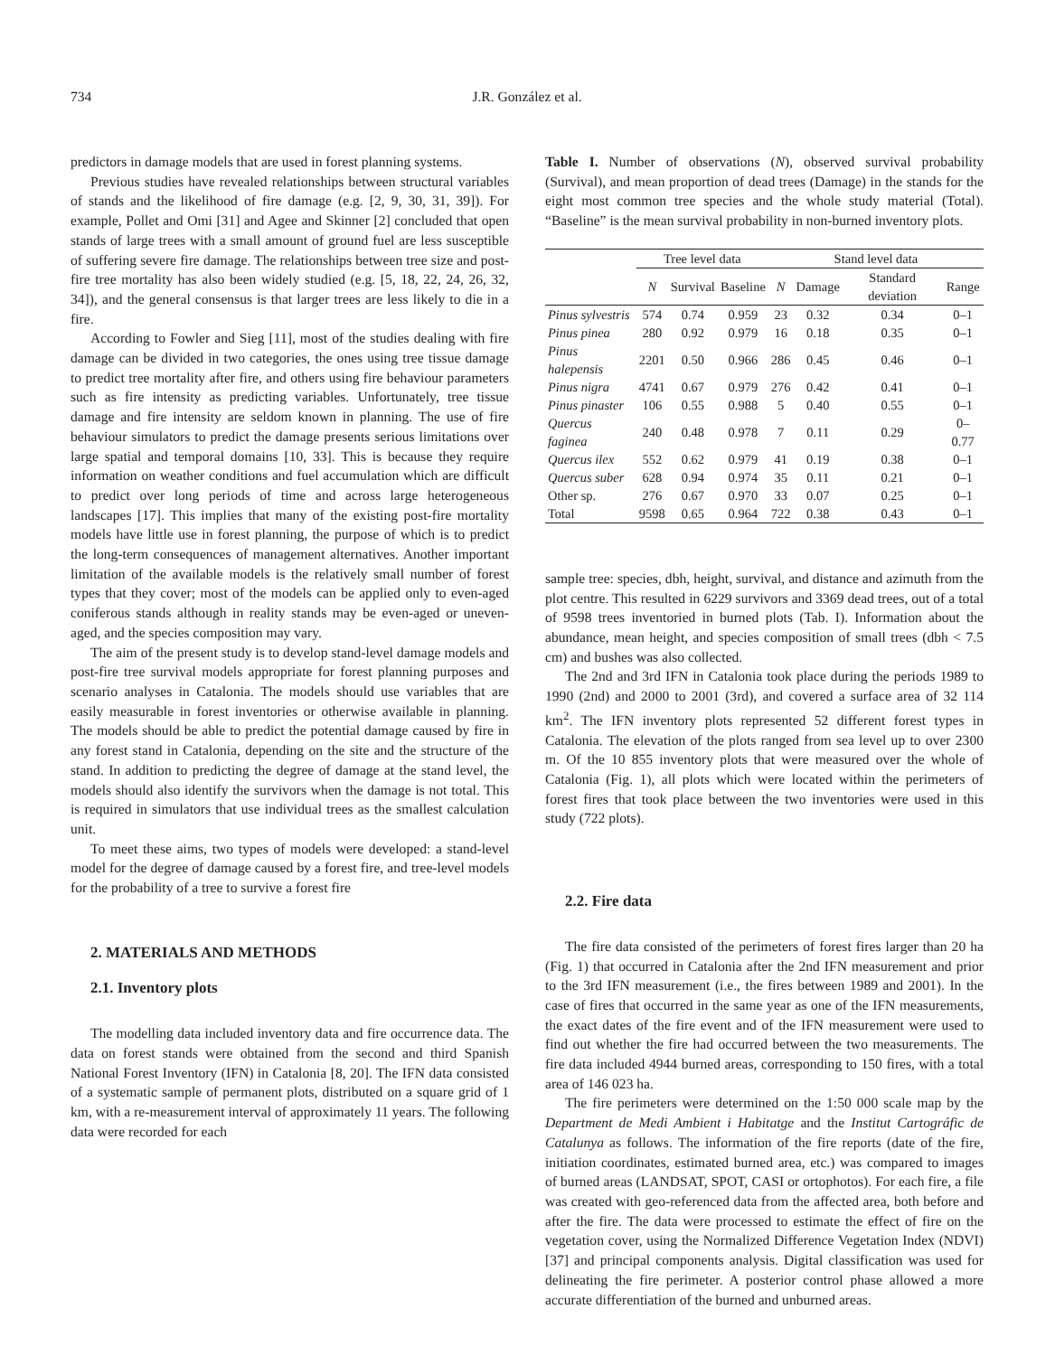734 J.R. González et al.
predictors in damage models that are used in forest planning systems.
Previous studies have revealed relationships between structural variables of stands and the likelihood of fire damage (e.g. [2, 9, 30, 31, 39]). For example, Pollet and Omi [31] and Agee and Skinner [2] concluded that open stands of large trees with a small amount of ground fuel are less susceptible of suffering severe fire damage. The relationships between tree size and post-fire tree mortality has also been widely studied (e.g. [5, 18, 22, 24, 26, 32, 34]), and the general consensus is that larger trees are less likely to die in a fire.
According to Fowler and Sieg [11], most of the studies dealing with fire damage can be divided in two categories, the ones using tree tissue damage to predict tree mortality after fire, and others using fire behaviour parameters such as fire intensity as predicting variables. Unfortunately, tree tissue damage and fire intensity are seldom known in planning. The use of fire behaviour simulators to predict the damage presents serious limitations over large spatial and temporal domains [10, 33]. This is because they require information on weather conditions and fuel accumulation which are difficult to predict over long periods of time and across large heterogeneous landscapes [17]. This implies that many of the existing post-fire mortality models have little use in forest planning, the purpose of which is to predict the long-term consequences of management alternatives. Another important limitation of the available models is the relatively small number of forest types that they cover; most of the models can be applied only to even-aged coniferous stands although in reality stands may be even-aged or uneven-aged, and the species composition may vary.
The aim of the present study is to develop stand-level damage models and post-fire tree survival models appropriate for forest planning purposes and scenario analyses in Catalonia. The models should use variables that are easily measurable in forest inventories or otherwise available in planning. The models should be able to predict the potential damage caused by fire in any forest stand in Catalonia, depending on the site and the structure of the stand. In addition to predicting the degree of damage at the stand level, the models should also identify the survivors when the damage is not total. This is required in simulators that use individual trees as the smallest calculation unit.
To meet these aims, two types of models were developed: a stand-level model for the degree of damage caused by a forest fire, and tree-level models for the probability of a tree to survive a forest fire
2. MATERIALS AND METHODS
2.1. Inventory plots
The modelling data included inventory data and fire occurrence data. The data on forest stands were obtained from the second and third Spanish National Forest Inventory (IFN) in Catalonia [8, 20]. The IFN data consisted of a systematic sample of permanent plots, distributed on a square grid of 1 km, with a re-measurement interval of approximately 11 years. The following data were recorded for each
Table I. Number of observations (N), observed survival probability (Survival), and mean proportion of dead trees (Damage) in the stands for the eight most common tree species and the whole study material (Total). “Baseline” is the mean survival probability in non-burned inventory plots.
| | Tree level data | | | Stand level data | | | |
| --- | --- | --- | --- | --- | --- | --- | --- |
| | N | Survival | Baseline | N | Damage | Standard deviation | Range |
| Pinus sylvestris | 574 | 0.74 | 0.959 | 23 | 0.32 | 0.34 | 0–1 |
| Pinus pinea | 280 | 0.92 | 0.979 | 16 | 0.18 | 0.35 | 0–1 |
| Pinus halepensis | 2201 | 0.50 | 0.966 | 286 | 0.45 | 0.46 | 0–1 |
| Pinus nigra | 4741 | 0.67 | 0.979 | 276 | 0.42 | 0.41 | 0–1 |
| Pinus pinaster | 106 | 0.55 | 0.988 | 5 | 0.40 | 0.55 | 0–1 |
| Quercus faginea | 240 | 0.48 | 0.978 | 7 | 0.11 | 0.29 | 0–0.77 |
| Quercus ilex | 552 | 0.62 | 0.979 | 41 | 0.19 | 0.38 | 0–1 |
| Quercus suber | 628 | 0.94 | 0.974 | 35 | 0.11 | 0.21 | 0–1 |
| Other sp. | 276 | 0.67 | 0.970 | 33 | 0.07 | 0.25 | 0–1 |
| Total | 9598 | 0.65 | 0.964 | 722 | 0.38 | 0.43 | 0–1 |
sample tree: species, dbh, height, survival, and distance and azimuth from the plot centre. This resulted in 6229 survivors and 3369 dead trees, out of a total of 9598 trees inventoried in burned plots (Tab. I). Information about the abundance, mean height, and species composition of small trees (dbh < 7.5 cm) and bushes was also collected.
The 2nd and 3rd IFN in Catalonia took place during the periods 1989 to 1990 (2nd) and 2000 to 2001 (3rd), and covered a surface area of 32 114 km<sup>2</sup>. The IFN inventory plots represented 52 different forest types in Catalonia. The elevation of the plots ranged from sea level up to over 2300 m. Of the 10 855 inventory plots that were measured over the whole of Catalonia (Fig. 1), all plots which were located within the perimeters of forest fires that took place between the two inventories were used in this study (722 plots).
2.2. Fire data
The fire data consisted of the perimeters of forest fires larger than 20 ha (Fig. 1) that occurred in Catalonia after the 2nd IFN measurement and prior to the 3rd IFN measurement (i.e., the fires between 1989 and 2001). In the case of fires that occurred in the same year as one of the IFN measurements, the exact dates of the fire event and of the IFN measurement were used to find out whether the fire had occurred between the two measurements. The fire data included 4944 burned areas, corresponding to 150 fires, with a total area of 146 023 ha.
The fire perimeters were determined on the 1:50 000 scale map by the Department de Medi Ambient i Habitatge and the Institut Cartográfic de Catalunya as follows. The information of the fire reports (date of the fire, initiation coordinates, estimated burned area, etc.) was compared to images of burned areas (LANDSAT, SPOT, CASI or ortophotos). For each fire, a file was created with geo-referenced data from the affected area, both before and after the fire. The data were processed to estimate the effect of fire on the vegetation cover, using the Normalized Difference Vegetation Index (NDVI) [37] and principal components analysis. Digital classification was used for delineating the fire perimeter. A posterior control phase allowed a more accurate differentiation of the burned and unburned areas.